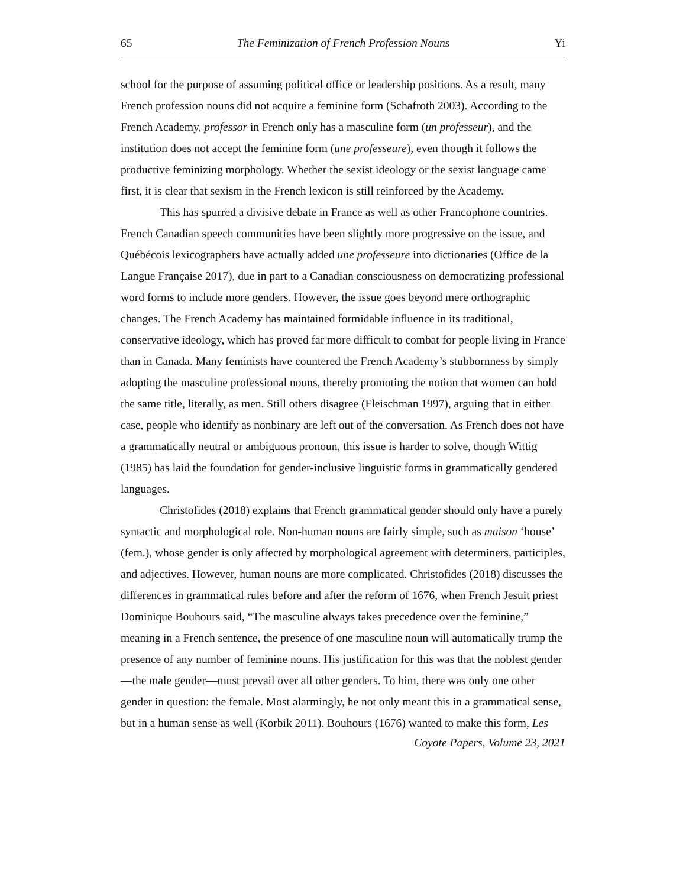65 The Feminization of French Profession Nouns Yi
school for the purpose of assuming political office or leadership positions. As a result, many French profession nouns did not acquire a feminine form (Schafroth 2003). According to the French Academy, professor in French only has a masculine form (un professeur), and the institution does not accept the feminine form (une professeure), even though it follows the productive feminizing morphology. Whether the sexist ideology or the sexist language came first, it is clear that sexism in the French lexicon is still reinforced by the Academy.
This has spurred a divisive debate in France as well as other Francophone countries. French Canadian speech communities have been slightly more progressive on the issue, and Québécois lexicographers have actually added une professeure into dictionaries (Office de la Langue Française 2017), due in part to a Canadian consciousness on democratizing professional word forms to include more genders. However, the issue goes beyond mere orthographic changes. The French Academy has maintained formidable influence in its traditional, conservative ideology, which has proved far more difficult to combat for people living in France than in Canada. Many feminists have countered the French Academy’s stubbornness by simply adopting the masculine professional nouns, thereby promoting the notion that women can hold the same title, literally, as men. Still others disagree (Fleischman 1997), arguing that in either case, people who identify as nonbinary are left out of the conversation. As French does not have a grammatically neutral or ambiguous pronoun, this issue is harder to solve, though Wittig (1985) has laid the foundation for gender-inclusive linguistic forms in grammatically gendered languages.
Christofides (2018) explains that French grammatical gender should only have a purely syntactic and morphological role. Non-human nouns are fairly simple, such as maison ‘house’ (fem.), whose gender is only affected by morphological agreement with determiners, participles, and adjectives. However, human nouns are more complicated. Christofides (2018) discusses the differences in grammatical rules before and after the reform of 1676, when French Jesuit priest Dominique Bouhours said, “The masculine always takes precedence over the feminine,” meaning in a French sentence, the presence of one masculine noun will automatically trump the presence of any number of feminine nouns. His justification for this was that the noblest gender—the male gender—must prevail over all other genders. To him, there was only one other gender in question: the female. Most alarmingly, he not only meant this in a grammatical sense, but in a human sense as well (Korbik 2011). Bouhours (1676) wanted to make this form, Les
Coyote Papers, Volume 23, 2021